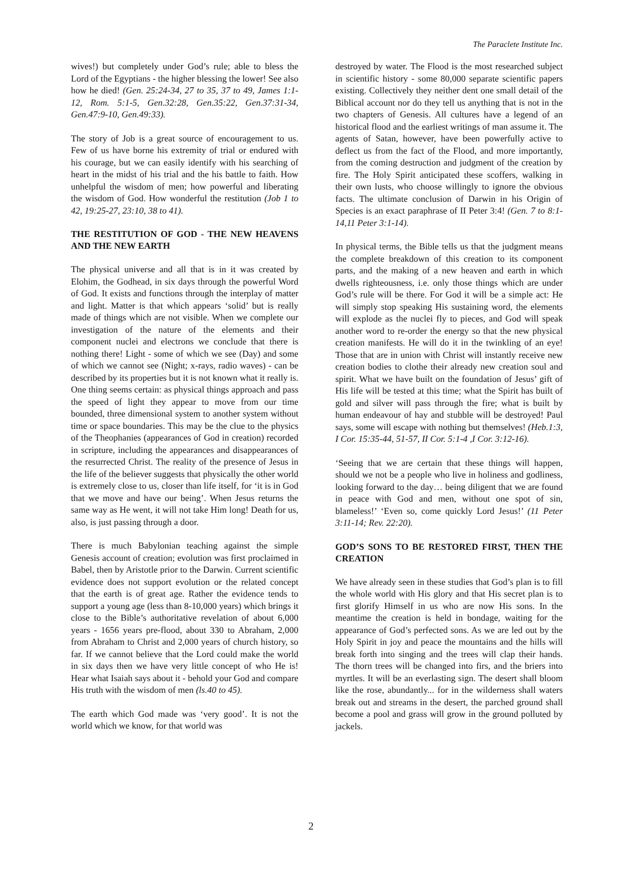The Paraclete Institute Inc.
wives!) but completely under God’s rule; able to bless the Lord of the Egyptians - the higher blessing the lower! See also how he died! (Gen. 25:24-34, 27 to 35, 37 to 49, James 1:1-12, Rom. 5:1-5, Gen.32:28, Gen.35:22, Gen.37:31-34, Gen.47:9-10, Gen.49:33).
The story of Job is a great source of encouragement to us. Few of us have borne his extremity of trial or endured with his courage, but we can easily identify with his searching of heart in the midst of his trial and the his battle to faith. How unhelpful the wisdom of men; how powerful and liberating the wisdom of God. How wonderful the restitution (Job 1 to 42, 19:25-27, 23:10, 38 to 41).
THE RESTITUTION OF GOD - THE NEW HEAVENS AND THE NEW EARTH
The physical universe and all that is in it was created by Elohim, the Godhead, in six days through the powerful Word of God. It exists and functions through the interplay of matter and light. Matter is that which appears ‘solid’ but is really made of things which are not visible. When we complete our investigation of the nature of the elements and their component nuclei and electrons we conclude that there is nothing there! Light - some of which we see (Day) and some of which we cannot see (Night; x-rays, radio waves) - can be described by its properties but it is not known what it really is. One thing seems certain: as physical things approach and pass the speed of light they appear to move from our time bounded, three dimensional system to another system without time or space boundaries. This may be the clue to the physics of the Theophanies (appearances of God in creation) recorded in scripture, including the appearances and disappearances of the resurrected Christ. The reality of the presence of Jesus in the life of the believer suggests that physically the other world is extremely close to us, closer than life itself, for ‘it is in God that we move and have our being’. When Jesus returns the same way as He went, it will not take Him long! Death for us, also, is just passing through a door.
There is much Babylonian teaching against the simple Genesis account of creation; evolution was first proclaimed in Babel, then by Aristotle prior to the Darwin. Current scientific evidence does not support evolution or the related concept that the earth is of great age. Rather the evidence tends to support a young age (less than 8-10,000 years) which brings it close to the Bible’s authoritative revelation of about 6,000 years - 1656 years pre-flood, about 330 to Abraham, 2,000 from Abraham to Christ and 2,000 years of church history, so far. If we cannot believe that the Lord could make the world in six days then we have very little concept of who He is! Hear what Isaiah says about it - behold your God and compare His truth with the wisdom of men (ls.40 to 45).
The earth which God made was ‘very good’. It is not the world which we know, for that world was
destroyed by water. The Flood is the most researched subject in scientific history - some 80,000 separate scientific papers existing. Collectively they neither dent one small detail of the Biblical account nor do they tell us anything that is not in the two chapters of Genesis. All cultures have a legend of an historical flood and the earliest writings of man assume it. The agents of Satan, however, have been powerfully active to deflect us from the fact of the Flood, and more importantly, from the coming destruction and judgment of the creation by fire. The Holy Spirit anticipated these scoffers, walking in their own lusts, who choose willingly to ignore the obvious facts. The ultimate conclusion of Darwin in his Origin of Species is an exact paraphrase of II Peter 3:4! (Gen. 7 to 8:1-14,11 Peter 3:1-14).
In physical terms, the Bible tells us that the judgment means the complete breakdown of this creation to its component parts, and the making of a new heaven and earth in which dwells righteousness, i.e. only those things which are under God’s rule will be there. For God it will be a simple act: He will simply stop speaking His sustaining word, the elements will explode as the nuclei fly to pieces, and God will speak another word to re-order the energy so that the new physical creation manifests. He will do it in the twinkling of an eye! Those that are in union with Christ will instantly receive new creation bodies to clothe their already new creation soul and spirit. What we have built on the foundation of Jesus’ gift of His life will be tested at this time; what the Spirit has built of gold and silver will pass through the fire; what is built by human endeavour of hay and stubble will be destroyed! Paul says, some will escape with nothing but themselves! (Heb.1:3, I Cor. 15:35-44, 51-57, II Cor. 5:1-4 ,I Cor. 3:12-16).
‘Seeing that we are certain that these things will happen, should we not be a people who live in holiness and godliness, looking forward to the day… being diligent that we are found in peace with God and men, without one spot of sin, blameless!’ ‘Even so, come quickly Lord Jesus!’ (11 Peter 3:11-14; Rev. 22:20).
GOD’S SONS TO BE RESTORED FIRST, THEN THE CREATION
We have already seen in these studies that God’s plan is to fill the whole world with His glory and that His secret plan is to first glorify Himself in us who are now His sons. In the meantime the creation is held in bondage, waiting for the appearance of God’s perfected sons. As we are led out by the Holy Spirit in joy and peace the mountains and the hills will break forth into singing and the trees will clap their hands. The thorn trees will be changed into firs, and the briers into myrtles. It will be an everlasting sign. The desert shall bloom like the rose, abundantly... for in the wilderness shall waters break out and streams in the desert, the parched ground shall become a pool and grass will grow in the ground polluted by jackels.
2